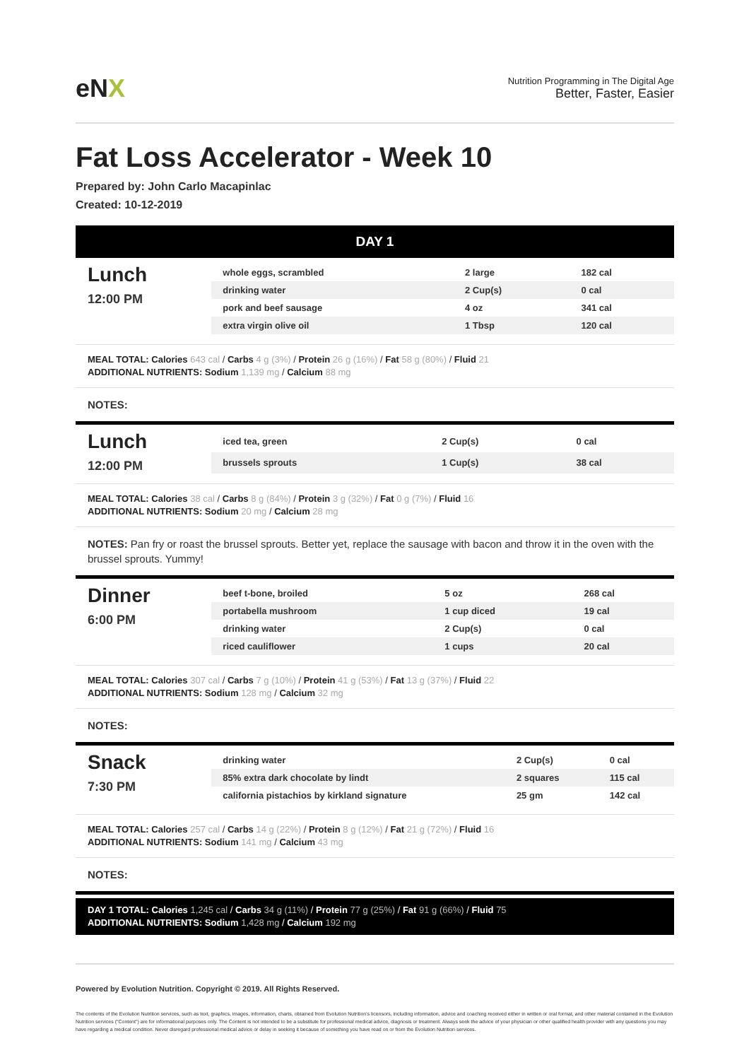eNX
Nutrition Programming in The Digital Age
Better, Faster, Easier
Fat Loss Accelerator - Week 10
Prepared by: John Carlo Macapinlac
Created: 10-12-2019
DAY 1
Lunch
12:00 PM
| whole eggs, scrambled | 2 large | 182 cal |
| drinking water | 2 Cup(s) | 0 cal |
| pork and beef sausage | 4 oz | 341 cal |
| extra virgin olive oil | 1 Tbsp | 120 cal |
MEAL TOTAL: Calories 643 cal / Carbs 4 g (3%) / Protein 26 g (16%) / Fat 58 g (80%) / Fluid 21
ADDITIONAL NUTRIENTS: Sodium 1,139 mg / Calcium 88 mg
NOTES:
Lunch
12:00 PM
| iced tea, green | 2 Cup(s) | 0 cal |
| brussels sprouts | 1 Cup(s) | 38 cal |
MEAL TOTAL: Calories 38 cal / Carbs 8 g (84%) / Protein 3 g (32%) / Fat 0 g (7%) / Fluid 16
ADDITIONAL NUTRIENTS: Sodium 20 mg / Calcium 28 mg
NOTES: Pan fry or roast the brussel sprouts. Better yet, replace the sausage with bacon and throw it in the oven with the brussel sprouts. Yummy!
Dinner
6:00 PM
| beef t-bone, broiled | 5 oz | 268 cal |
| portabella mushroom | 1 cup diced | 19 cal |
| drinking water | 2 Cup(s) | 0 cal |
| riced cauliflower | 1 cups | 20 cal |
MEAL TOTAL: Calories 307 cal / Carbs 7 g (10%) / Protein 41 g (53%) / Fat 13 g (37%) / Fluid 22
ADDITIONAL NUTRIENTS: Sodium 128 mg / Calcium 32 mg
NOTES:
Snack
7:30 PM
| drinking water | 2 Cup(s) | 0 cal |
| 85% extra dark chocolate by lindt | 2 squares | 115 cal |
| california pistachios by kirkland signature | 25 gm | 142 cal |
MEAL TOTAL: Calories 257 cal / Carbs 14 g (22%) / Protein 8 g (12%) / Fat 21 g (72%) / Fluid 16
ADDITIONAL NUTRIENTS: Sodium 141 mg / Calcium 43 mg
NOTES:
DAY 1 TOTAL: Calories 1,245 cal / Carbs 34 g (11%) / Protein 77 g (25%) / Fat 91 g (66%) / Fluid 75
ADDITIONAL NUTRIENTS: Sodium 1,428 mg / Calcium 192 mg
Powered by Evolution Nutrition. Copyright © 2019. All Rights Reserved.
The contents of the Evolution Nutrition services, such as text, graphics, images, information, charts, obtained from Evolution Nutrition's licensors, including information, advice and coaching received either in written or oral format, and other material contained in the Evolution Nutrition services ("Content") are for informational purposes only. The Content is not intended to be a substitute for professional medical advice, diagnosis or treatment. Always seek the advice of your physician or other qualified health provider with any questions you may have regarding a medical condition. Never disregard professional medical advice or delay in seeking it because of something you have read on or from the Evolution Nutrition services.